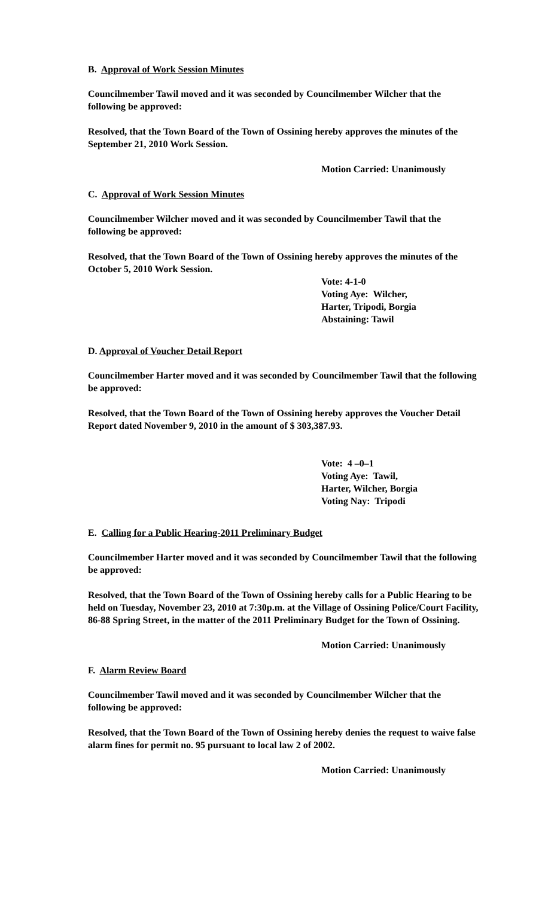B. Approval of Work Session Minutes
Councilmember Tawil moved and it was seconded by Councilmember Wilcher that the following be approved:
Resolved, that the Town Board of the Town of Ossining hereby approves the minutes of the September 21, 2010 Work Session.
Motion Carried: Unanimously
C. Approval of Work Session Minutes
Councilmember Wilcher moved and it was seconded by Councilmember Tawil that the following be approved:
Resolved, that the Town Board of the Town of Ossining hereby approves the minutes of the October 5, 2010 Work Session.
Vote: 4-1-0
Voting Aye: Wilcher,
Harter, Tripodi, Borgia
Abstaining: Tawil
D. Approval of Voucher Detail Report
Councilmember Harter moved and it was seconded by Councilmember Tawil that the following be approved:
Resolved, that the Town Board of the Town of Ossining hereby approves the Voucher Detail Report dated November 9, 2010 in the amount of $ 303,387.93.
Vote: 4 –0–1
Voting Aye: Tawil,
Harter, Wilcher, Borgia
Voting Nay: Tripodi
E. Calling for a Public Hearing-2011 Preliminary Budget
Councilmember Harter moved and it was seconded by Councilmember Tawil that the following be approved:
Resolved, that the Town Board of the Town of Ossining hereby calls for a Public Hearing to be held on Tuesday, November 23, 2010 at 7:30p.m. at the Village of Ossining Police/Court Facility, 86-88 Spring Street, in the matter of the 2011 Preliminary Budget for the Town of Ossining.
Motion Carried: Unanimously
F. Alarm Review Board
Councilmember Tawil moved and it was seconded by Councilmember Wilcher that the following be approved:
Resolved, that the Town Board of the Town of Ossining hereby denies the request to waive false alarm fines for permit no. 95 pursuant to local law 2 of 2002.
Motion Carried: Unanimously